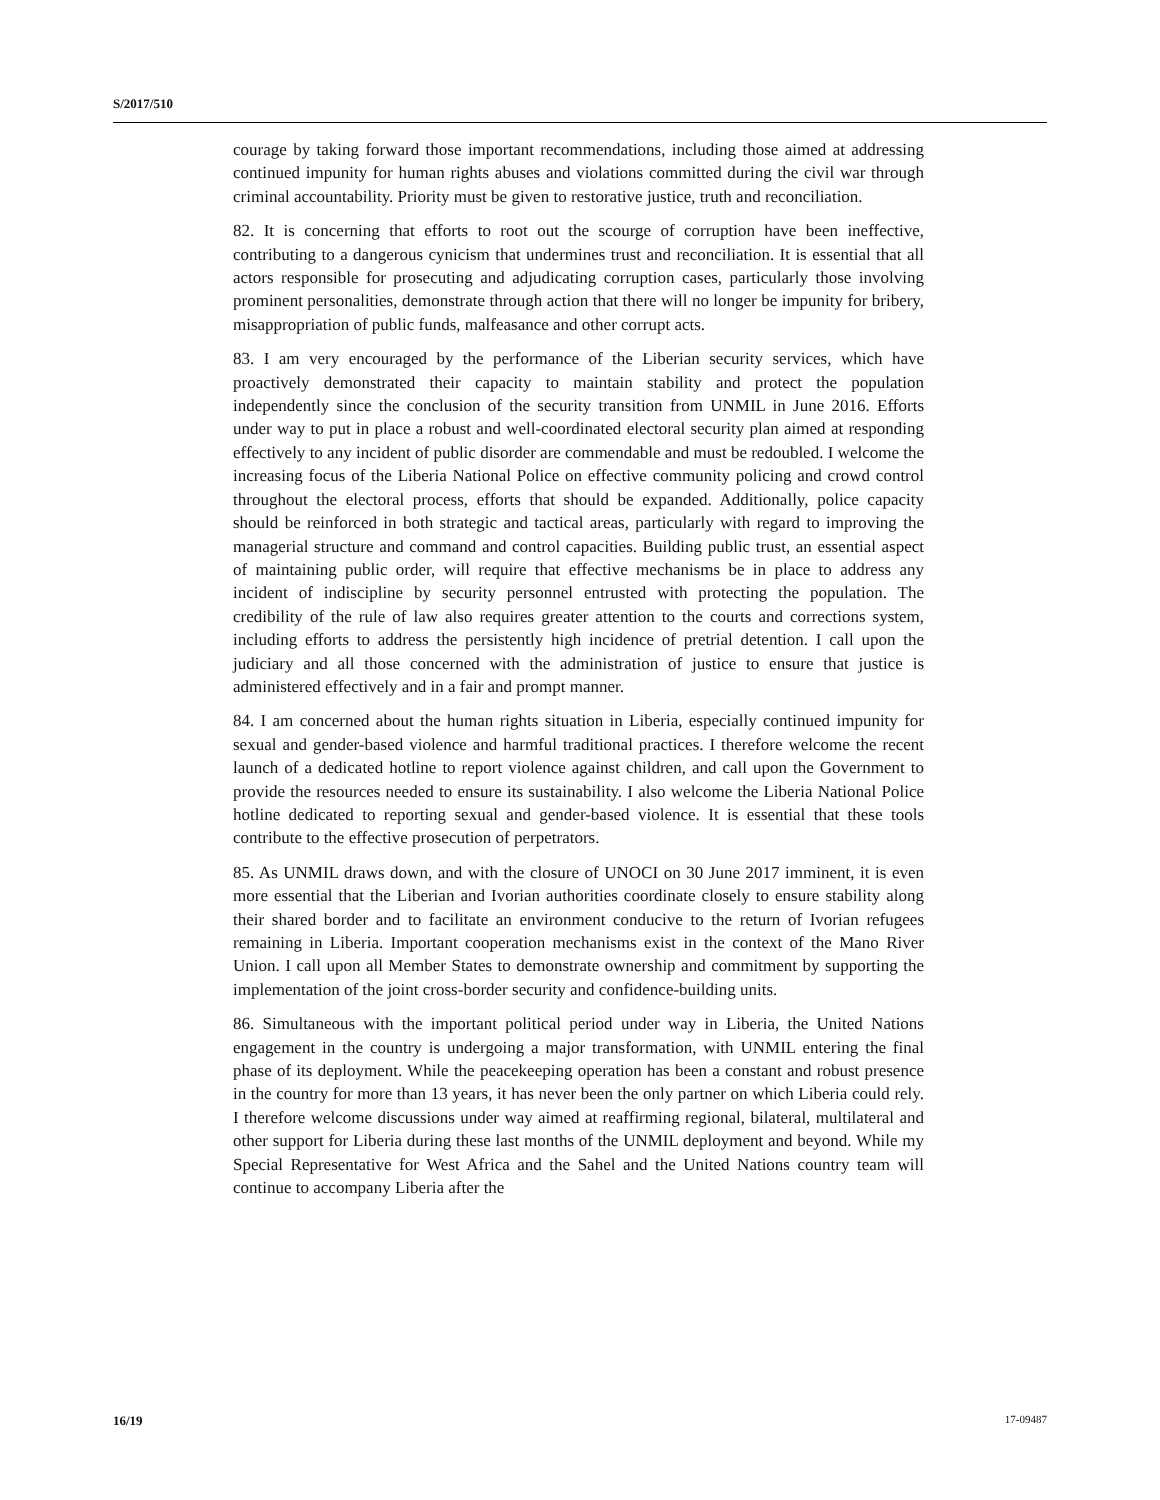S/2017/510
courage by taking forward those important recommendations, including those aimed at addressing continued impunity for human rights abuses and violations committed during the civil war through criminal accountability. Priority must be given to restorative justice, truth and reconciliation.
82. It is concerning that efforts to root out the scourge of corruption have been ineffective, contributing to a dangerous cynicism that undermines trust and reconciliation. It is essential that all actors responsible for prosecuting and adjudicating corruption cases, particularly those involving prominent personalities, demonstrate through action that there will no longer be impunity for bribery, misappropriation of public funds, malfeasance and other corrupt acts.
83. I am very encouraged by the performance of the Liberian security services, which have proactively demonstrated their capacity to maintain stability and protect the population independently since the conclusion of the security transition from UNMIL in June 2016. Efforts under way to put in place a robust and well-coordinated electoral security plan aimed at responding effectively to any incident of public disorder are commendable and must be redoubled. I welcome the increasing focus of the Liberia National Police on effective community policing and crowd control throughout the electoral process, efforts that should be expanded. Additionally, police capacity should be reinforced in both strategic and tactical areas, particularly with regard to improving the managerial structure and command and control capacities. Building public trust, an essential aspect of maintaining public order, will require that effective mechanisms be in place to address any incident of indiscipline by security personnel entrusted with protecting the population. The credibility of the rule of law also requires greater attention to the courts and corrections system, including efforts to address the persistently high incidence of pretrial detention. I call upon the judiciary and all those concerned with the administration of justice to ensure that justice is administered effectively and in a fair and prompt manner.
84. I am concerned about the human rights situation in Liberia, especially continued impunity for sexual and gender-based violence and harmful traditional practices. I therefore welcome the recent launch of a dedicated hotline to report violence against children, and call upon the Government to provide the resources needed to ensure its sustainability. I also welcome the Liberia National Police hotline dedicated to reporting sexual and gender-based violence. It is essential that these tools contribute to the effective prosecution of perpetrators.
85. As UNMIL draws down, and with the closure of UNOCI on 30 June 2017 imminent, it is even more essential that the Liberian and Ivorian authorities coordinate closely to ensure stability along their shared border and to facilitate an environment conducive to the return of Ivorian refugees remaining in Liberia. Important cooperation mechanisms exist in the context of the Mano River Union. I call upon all Member States to demonstrate ownership and commitment by supporting the implementation of the joint cross-border security and confidence-building units.
86. Simultaneous with the important political period under way in Liberia, the United Nations engagement in the country is undergoing a major transformation, with UNMIL entering the final phase of its deployment. While the peacekeeping operation has been a constant and robust presence in the country for more than 13 years, it has never been the only partner on which Liberia could rely. I therefore welcome discussions under way aimed at reaffirming regional, bilateral, multilateral and other support for Liberia during these last months of the UNMIL deployment and beyond. While my Special Representative for West Africa and the Sahel and the United Nations country team will continue to accompany Liberia after the
16/19 17-09487